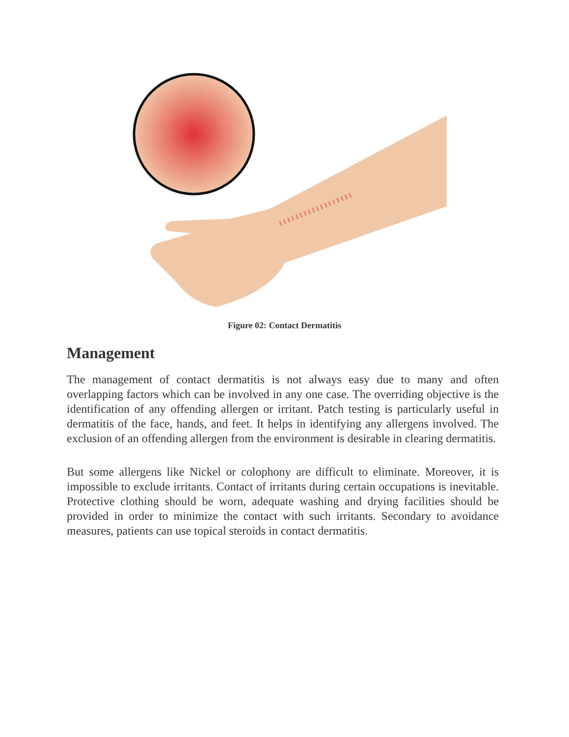Figure 02: Contact Dermatitis
Management
The management of contact dermatitis is not always easy due to many and often overlapping factors which can be involved in any one case. The overriding objective is the identification of any offending allergen or irritant. Patch testing is particularly useful in dermatitis of the face, hands, and feet. It helps in identifying any allergens involved. The exclusion of an offending allergen from the environment is desirable in clearing dermatitis.
But some allergens like Nickel or colophony are difficult to eliminate. Moreover, it is impossible to exclude irritants. Contact of irritants during certain occupations is inevitable. Protective clothing should be worn, adequate washing and drying facilities should be provided in order to minimize the contact with such irritants. Secondary to avoidance measures, patients can use topical steroids in contact dermatitis.